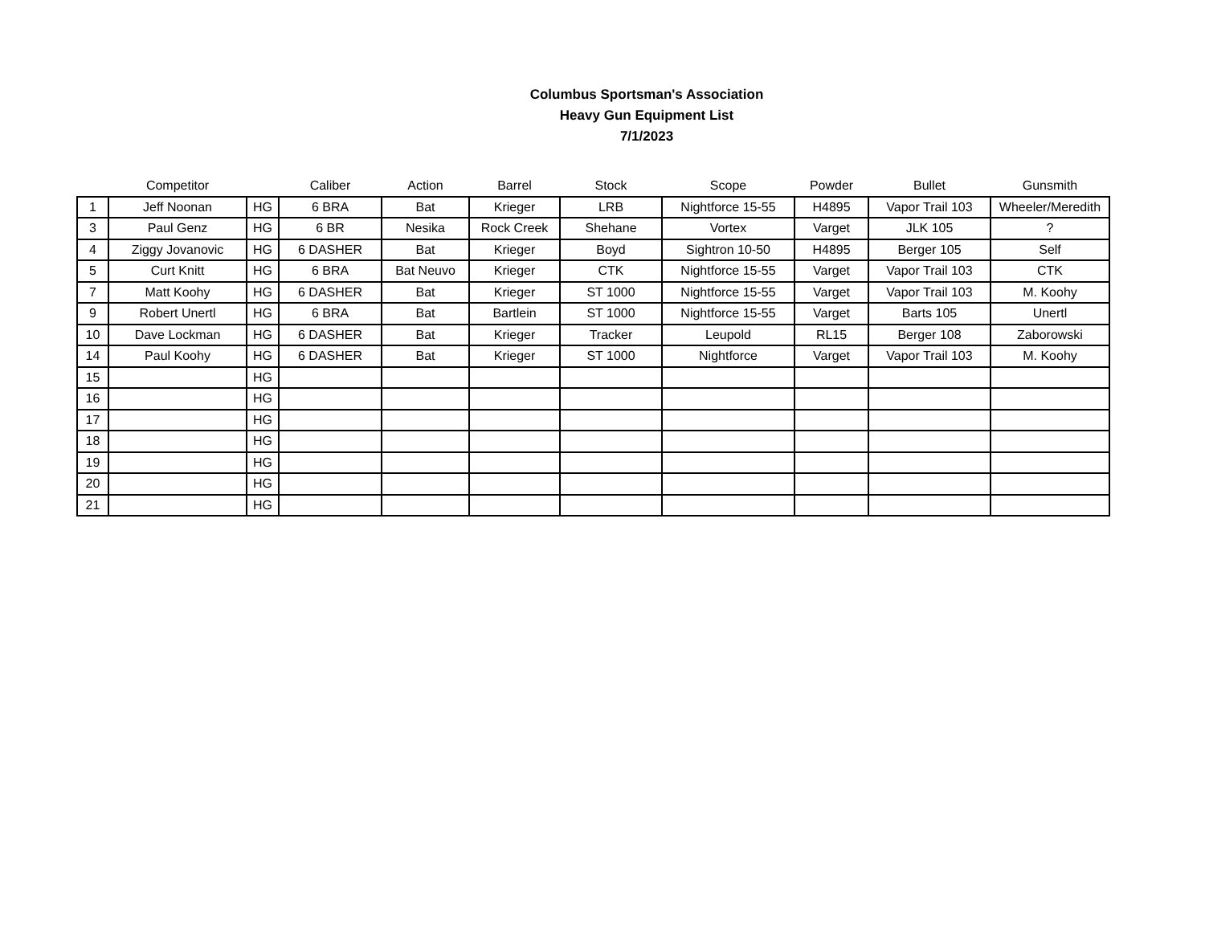Columbus Sportsman's Association
Heavy Gun Equipment List
7/1/2023
| | Competitor | | Caliber | Action | Barrel | Stock | Scope | Powder | Bullet | Gunsmith |
| --- | --- | --- | --- | --- | --- | --- | --- | --- | --- | --- |
| 1 | Jeff Noonan | HG | 6 BRA | Bat | Krieger | LRB | Nightforce 15-55 | H4895 | Vapor Trail 103 | Wheeler/Meredith |
| 3 | Paul Genz | HG | 6 BR | Nesika | Rock Creek | Shehane | Vortex | Varget | JLK 105 | ? |
| 4 | Ziggy Jovanovic | HG | 6 DASHER | Bat | Krieger | Boyd | Sightron 10-50 | H4895 | Berger 105 | Self |
| 5 | Curt Knitt | HG | 6 BRA | Bat Neuvo | Krieger | CTK | Nightforce 15-55 | Varget | Vapor Trail 103 | CTK |
| 7 | Matt Koohy | HG | 6 DASHER | Bat | Krieger | ST 1000 | Nightforce 15-55 | Varget | Vapor Trail 103 | M. Koohy |
| 9 | Robert Unertl | HG | 6 BRA | Bat | Bartlein | ST 1000 | Nightforce 15-55 | Varget | Barts 105 | Unertl |
| 10 | Dave Lockman | HG | 6 DASHER | Bat | Krieger | Tracker | Leupold | RL15 | Berger 108 | Zaborowski |
| 14 | Paul Koohy | HG | 6 DASHER | Bat | Krieger | ST 1000 | Nightforce | Varget | Vapor Trail 103 | M. Koohy |
| 15 | | HG | | | | | | | | |
| 16 | | HG | | | | | | | | |
| 17 | | HG | | | | | | | | |
| 18 | | HG | | | | | | | | |
| 19 | | HG | | | | | | | | |
| 20 | | HG | | | | | | | | |
| 21 | | HG | | | | | | | | |